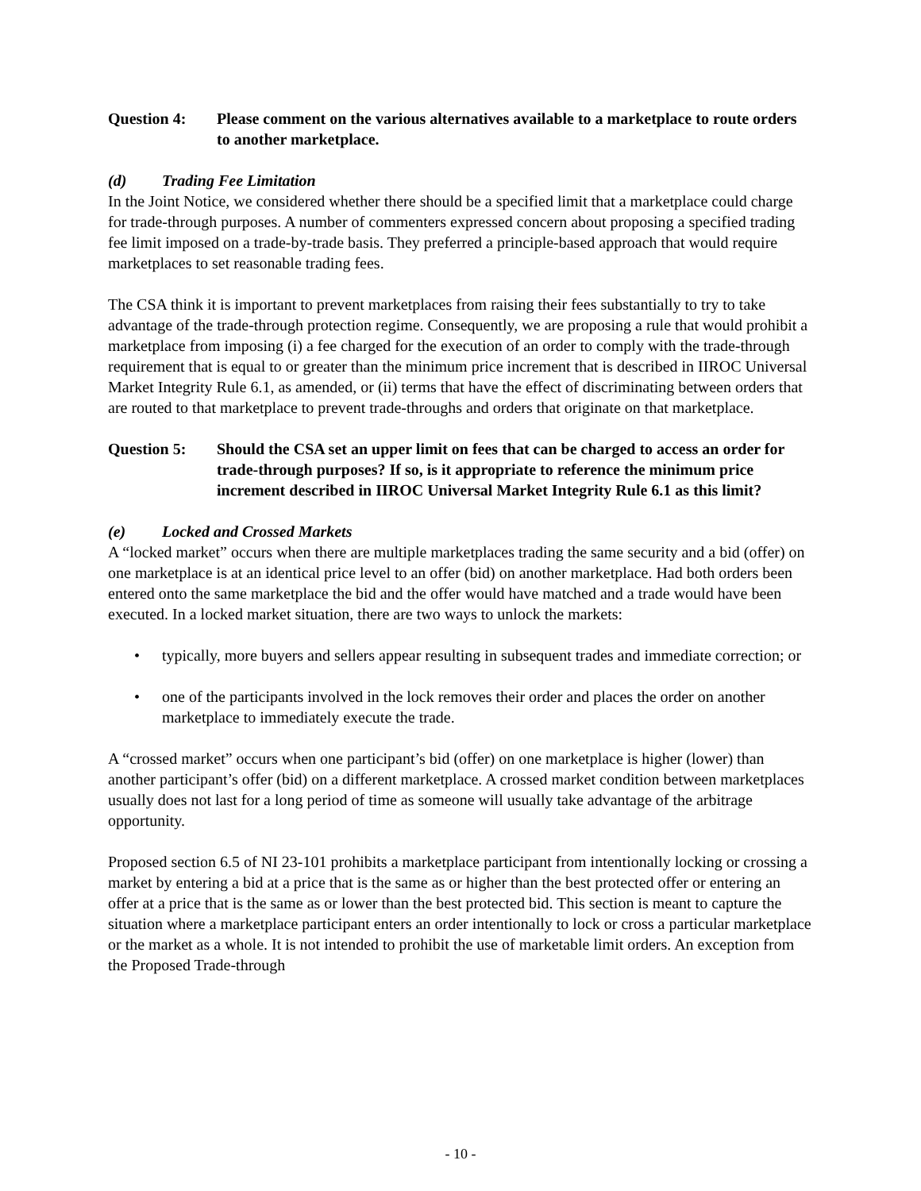Question 4: Please comment on the various alternatives available to a marketplace to route orders to another marketplace.
(d) Trading Fee Limitation
In the Joint Notice, we considered whether there should be a specified limit that a marketplace could charge for trade-through purposes. A number of commenters expressed concern about proposing a specified trading fee limit imposed on a trade-by-trade basis. They preferred a principle-based approach that would require marketplaces to set reasonable trading fees.
The CSA think it is important to prevent marketplaces from raising their fees substantially to try to take advantage of the trade-through protection regime. Consequently, we are proposing a rule that would prohibit a marketplace from imposing (i) a fee charged for the execution of an order to comply with the trade-through requirement that is equal to or greater than the minimum price increment that is described in IIROC Universal Market Integrity Rule 6.1, as amended, or (ii) terms that have the effect of discriminating between orders that are routed to that marketplace to prevent trade-throughs and orders that originate on that marketplace.
Question 5: Should the CSA set an upper limit on fees that can be charged to access an order for trade-through purposes? If so, is it appropriate to reference the minimum price increment described in IIROC Universal Market Integrity Rule 6.1 as this limit?
(e) Locked and Crossed Markets
A “locked market” occurs when there are multiple marketplaces trading the same security and a bid (offer) on one marketplace is at an identical price level to an offer (bid) on another marketplace. Had both orders been entered onto the same marketplace the bid and the offer would have matched and a trade would have been executed. In a locked market situation, there are two ways to unlock the markets:
• typically, more buyers and sellers appear resulting in subsequent trades and immediate correction; or
• one of the participants involved in the lock removes their order and places the order on another marketplace to immediately execute the trade.
A “crossed market” occurs when one participant’s bid (offer) on one marketplace is higher (lower) than another participant’s offer (bid) on a different marketplace. A crossed market condition between marketplaces usually does not last for a long period of time as someone will usually take advantage of the arbitrage opportunity.
Proposed section 6.5 of NI 23-101 prohibits a marketplace participant from intentionally locking or crossing a market by entering a bid at a price that is the same as or higher than the best protected offer or entering an offer at a price that is the same as or lower than the best protected bid. This section is meant to capture the situation where a marketplace participant enters an order intentionally to lock or cross a particular marketplace or the market as a whole. It is not intended to prohibit the use of marketable limit orders. An exception from the Proposed Trade-through
- 10 -